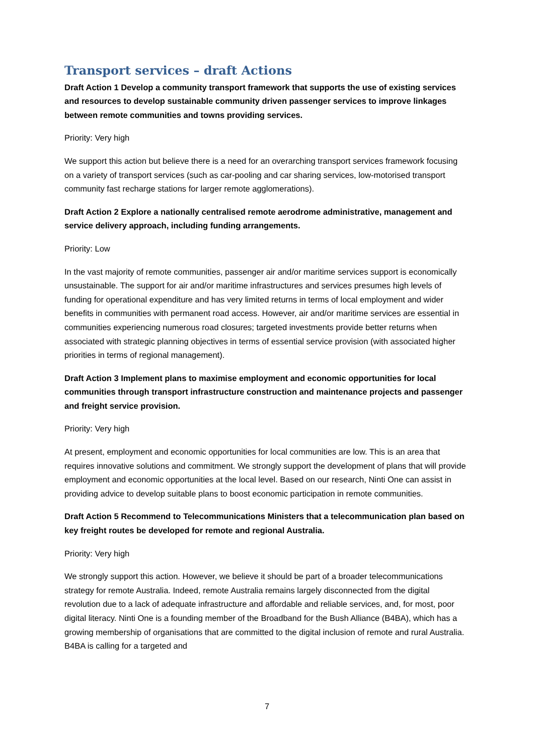Transport services – draft Actions
Draft Action 1 Develop a community transport framework that supports the use of existing services and resources to develop sustainable community driven passenger services to improve linkages between remote communities and towns providing services.
Priority: Very high
We support this action but believe there is a need for an overarching transport services framework focusing on a variety of transport services (such as car-pooling and car sharing services, low-motorised transport community fast recharge stations for larger remote agglomerations).
Draft Action 2 Explore a nationally centralised remote aerodrome administrative, management and service delivery approach, including funding arrangements.
Priority: Low
In the vast majority of remote communities, passenger air and/or maritime services support is economically unsustainable. The support for air and/or maritime infrastructures and services presumes high levels of funding for operational expenditure and has very limited returns in terms of local employment and wider benefits in communities with permanent road access. However, air and/or maritime services are essential in communities experiencing numerous road closures; targeted investments provide better returns when associated with strategic planning objectives in terms of essential service provision (with associated higher priorities in terms of regional management).
Draft Action 3 Implement plans to maximise employment and economic opportunities for local communities through transport infrastructure construction and maintenance projects and passenger and freight service provision.
Priority: Very high
At present, employment and economic opportunities for local communities are low. This is an area that requires innovative solutions and commitment. We strongly support the development of plans that will provide employment and economic opportunities at the local level. Based on our research, Ninti One can assist in providing advice to develop suitable plans to boost economic participation in remote communities.
Draft Action 5 Recommend to Telecommunications Ministers that a telecommunication plan based on key freight routes be developed for remote and regional Australia.
Priority: Very high
We strongly support this action. However, we believe it should be part of a broader telecommunications strategy for remote Australia. Indeed, remote Australia remains largely disconnected from the digital revolution due to a lack of adequate infrastructure and affordable and reliable services, and, for most, poor digital literacy. Ninti One is a founding member of the Broadband for the Bush Alliance (B4BA), which has a growing membership of organisations that are committed to the digital inclusion of remote and rural Australia. B4BA is calling for a targeted and
7